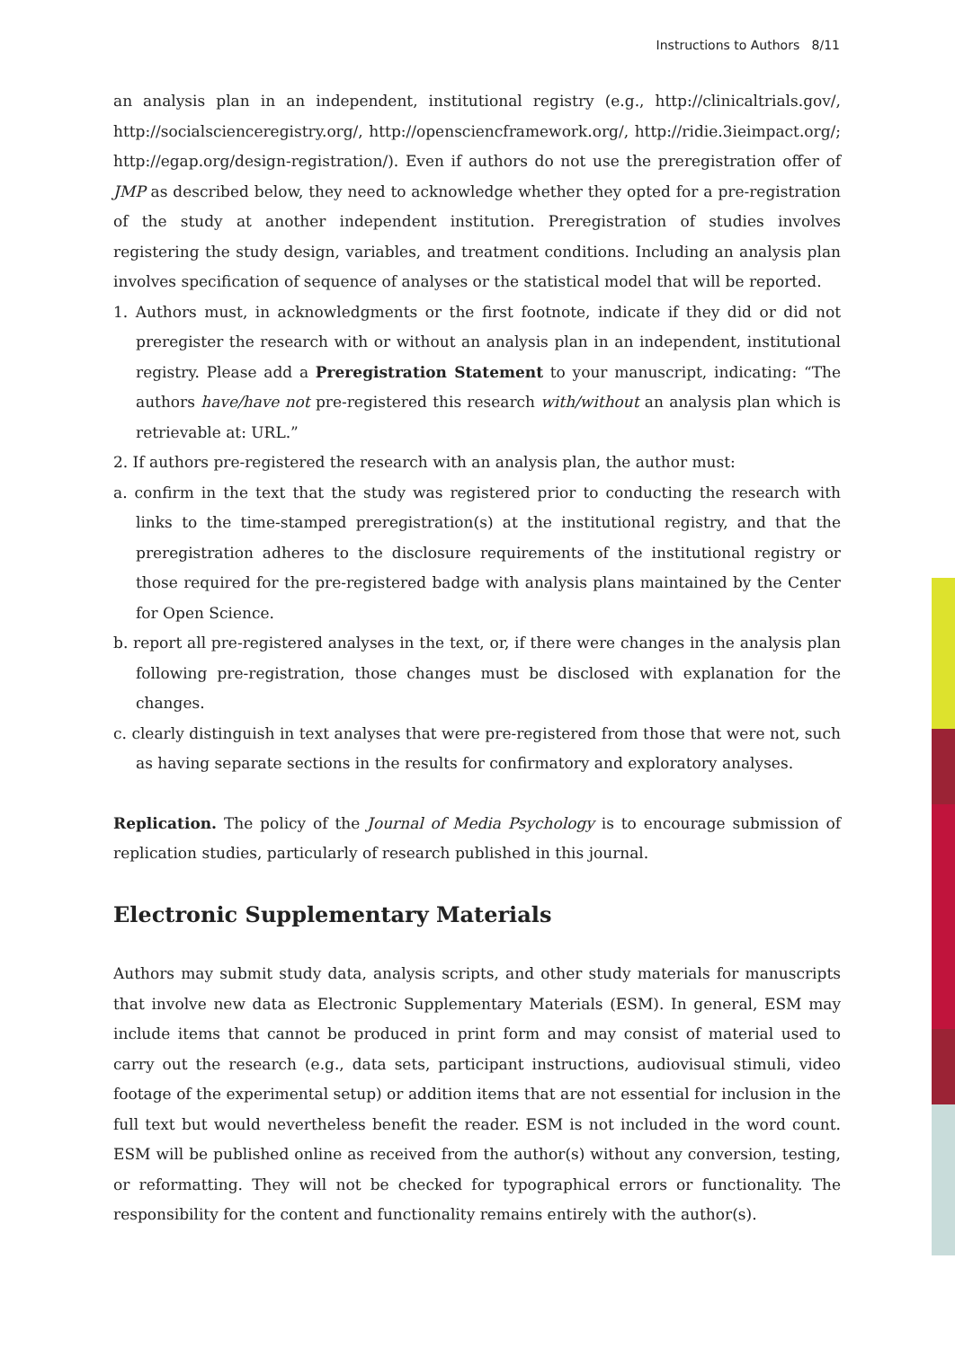Instructions to Authors 8/11
an analysis plan in an independent, institutional registry (e.g., http://clinicaltrials.gov/, http://socialscienceregistry.org/, http://opensciencframework.org/, http://ridie.3ieimpact.org/; http://egap.org/design-registration/). Even if authors do not use the preregistration offer of JMP as described below, they need to acknowledge whether they opted for a pre-registration of the study at another independent institution. Preregistration of studies involves registering the study design, variables, and treatment conditions. Including an analysis plan involves specification of sequence of analyses or the statistical model that will be reported.
1. Authors must, in acknowledgments or the first footnote, indicate if they did or did not preregister the research with or without an analysis plan in an independent, institutional registry. Please add a Preregistration Statement to your manuscript, indicating: “The authors have/have not pre-registered this research with/without an analysis plan which is retrievable at: URL.”
2. If authors pre-registered the research with an analysis plan, the author must:
a. confirm in the text that the study was registered prior to conducting the research with links to the time-stamped preregistration(s) at the institutional registry, and that the preregistration adheres to the disclosure requirements of the institutional registry or those required for the pre-registered badge with analysis plans maintained by the Center for Open Science.
b. report all pre-registered analyses in the text, or, if there were changes in the analysis plan following pre-registration, those changes must be disclosed with explanation for the changes.
c. clearly distinguish in text analyses that were pre-registered from those that were not, such as having separate sections in the results for confirmatory and exploratory analyses.
Replication. The policy of the Journal of Media Psychology is to encourage submission of replication studies, particularly of research published in this journal.
Electronic Supplementary Materials
Authors may submit study data, analysis scripts, and other study materials for manuscripts that involve new data as Electronic Supplementary Materials (ESM). In general, ESM may include items that cannot be produced in print form and may consist of material used to carry out the research (e.g., data sets, participant instructions, audiovisual stimuli, video footage of the experimental setup) or addition items that are not essential for inclusion in the full text but would nevertheless benefit the reader. ESM is not included in the word count. ESM will be published online as received from the author(s) without any conversion, testing, or reformatting. They will not be checked for typographical errors or functionality. The responsibility for the content and functionality remains entirely with the author(s).